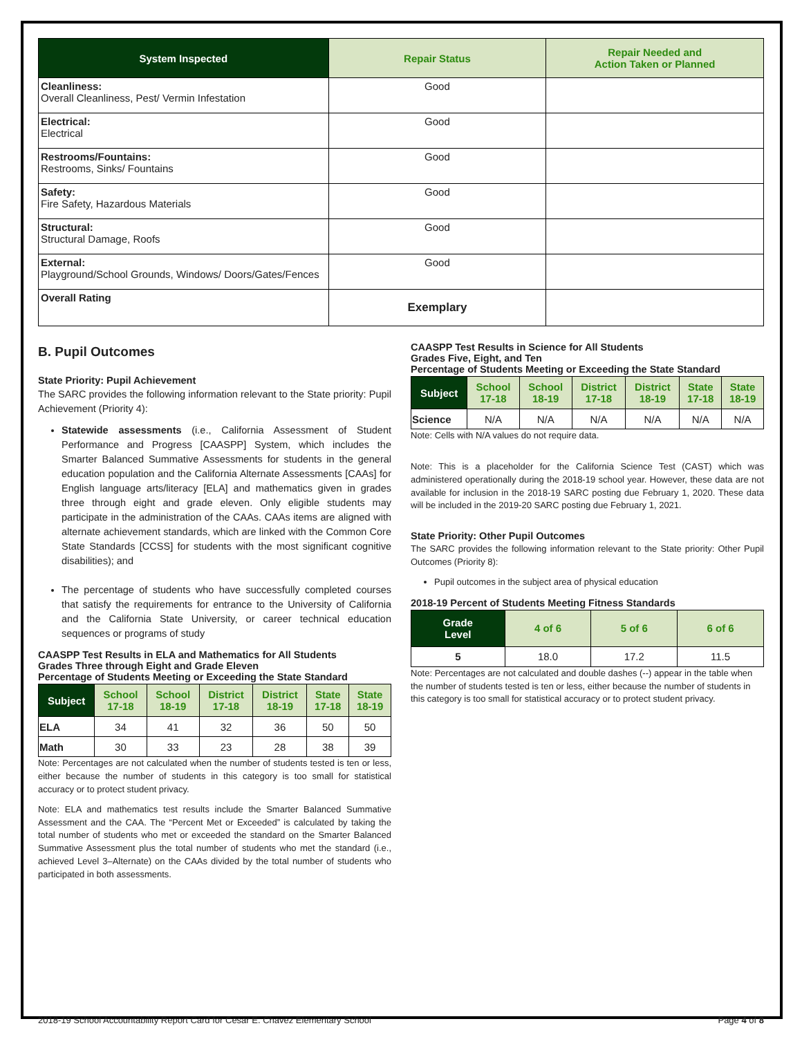| System Inspected | Repair Status | Repair Needed and Action Taken or Planned |
| --- | --- | --- |
| Cleanliness: Overall Cleanliness, Pest/ Vermin Infestation | Good | |
| Electrical: Electrical | Good | |
| Restrooms/Fountains: Restrooms, Sinks/ Fountains | Good | |
| Safety: Fire Safety, Hazardous Materials | Good | |
| Structural: Structural Damage, Roofs | Good | |
| External: Playground/School Grounds, Windows/ Doors/Gates/Fences | Good | |
| Overall Rating | Exemplary | |
B. Pupil Outcomes
State Priority: Pupil Achievement
The SARC provides the following information relevant to the State priority: Pupil Achievement (Priority 4):
Statewide assessments (i.e., California Assessment of Student Performance and Progress [CAASPP] System, which includes the Smarter Balanced Summative Assessments for students in the general education population and the California Alternate Assessments [CAAs] for English language arts/literacy [ELA] and mathematics given in grades three through eight and grade eleven. Only eligible students may participate in the administration of the CAAs. CAAs items are aligned with alternate achievement standards, which are linked with the Common Core State Standards [CCSS] for students with the most significant cognitive disabilities); and
The percentage of students who have successfully completed courses that satisfy the requirements for entrance to the University of California and the California State University, or career technical education sequences or programs of study
CAASPP Test Results in ELA and Mathematics for All Students
Grades Three through Eight and Grade Eleven
Percentage of Students Meeting or Exceeding the State Standard
| Subject | School 17-18 | School 18-19 | District 17-18 | District 18-19 | State 17-18 | State 18-19 |
| --- | --- | --- | --- | --- | --- | --- |
| ELA | 34 | 41 | 32 | 36 | 50 | 50 |
| Math | 30 | 33 | 23 | 28 | 38 | 39 |
Note: Percentages are not calculated when the number of students tested is ten or less, either because the number of students in this category is too small for statistical accuracy or to protect student privacy.
Note: ELA and mathematics test results include the Smarter Balanced Summative Assessment and the CAA. The “Percent Met or Exceeded” is calculated by taking the total number of students who met or exceeded the standard on the Smarter Balanced Summative Assessment plus the total number of students who met the standard (i.e., achieved Level 3–Alternate) on the CAAs divided by the total number of students who participated in both assessments.
CAASPP Test Results in Science for All Students
Grades Five, Eight, and Ten
Percentage of Students Meeting or Exceeding the State Standard
| Subject | School 17-18 | School 18-19 | District 17-18 | District 18-19 | State 17-18 | State 18-19 |
| --- | --- | --- | --- | --- | --- | --- |
| Science | N/A | N/A | N/A | N/A | N/A | N/A |
Note: Cells with N/A values do not require data.
Note: This is a placeholder for the California Science Test (CAST) which was administered operationally during the 2018-19 school year. However, these data are not available for inclusion in the 2018-19 SARC posting due February 1, 2020. These data will be included in the 2019-20 SARC posting due February 1, 2021.
State Priority: Other Pupil Outcomes
The SARC provides the following information relevant to the State priority: Other Pupil Outcomes (Priority 8):
Pupil outcomes in the subject area of physical education
2018-19 Percent of Students Meeting Fitness Standards
| Grade Level | 4 of 6 | 5 of 6 | 6 of 6 |
| --- | --- | --- | --- |
| 5 | 18.0 | 17.2 | 11.5 |
Note: Percentages are not calculated and double dashes (--) appear in the table when the number of students tested is ten or less, either because the number of students in this category is too small for statistical accuracy or to protect student privacy.
2018-19 School Accountability Report Card for Cesar E. Chavez Elementary School Page 4 of 8